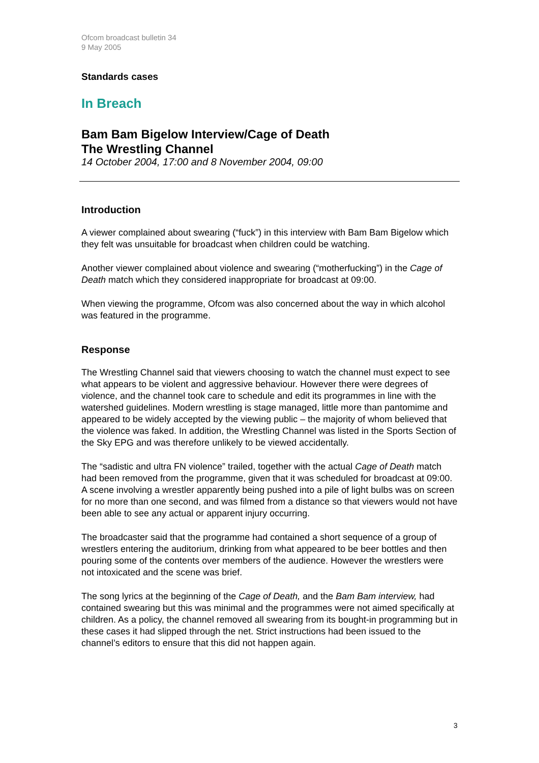Ofcom broadcast bulletin 34
9 May 2005
Standards cases
In Breach
Bam Bam Bigelow Interview/Cage of Death
The Wrestling Channel
14 October 2004, 17:00 and 8 November 2004, 09:00
Introduction
A viewer complained about swearing (“fuck”) in this interview with Bam Bam Bigelow which they felt was unsuitable for broadcast when children could be watching.
Another viewer complained about violence and swearing (“motherfucking”) in the Cage of Death match which they considered inappropriate for broadcast at 09:00.
When viewing the programme, Ofcom was also concerned about the way in which alcohol was featured in the programme.
Response
The Wrestling Channel said that viewers choosing to watch the channel must expect to see what appears to be violent and aggressive behaviour. However there were degrees of violence, and the channel took care to schedule and edit its programmes in line with the watershed guidelines. Modern wrestling is stage managed, little more than pantomime and appeared to be widely accepted by the viewing public – the majority of whom believed that the violence was faked. In addition, the Wrestling Channel was listed in the Sports Section of the Sky EPG and was therefore unlikely to be viewed accidentally.
The “sadistic and ultra FN violence” trailed, together with the actual Cage of Death match had been removed from the programme, given that it was scheduled for broadcast at 09:00. A scene involving a wrestler apparently being pushed into a pile of light bulbs was on screen for no more than one second, and was filmed from a distance so that viewers would not have been able to see any actual or apparent injury occurring.
The broadcaster said that the programme had contained a short sequence of a group of wrestlers entering the auditorium, drinking from what appeared to be beer bottles and then pouring some of the contents over members of the audience. However the wrestlers were not intoxicated and the scene was brief.
The song lyrics at the beginning of the Cage of Death, and the Bam Bam interview, had contained swearing but this was minimal and the programmes were not aimed specifically at children. As a policy, the channel removed all swearing from its bought-in programming but in these cases it had slipped through the net. Strict instructions had been issued to the channel’s editors to ensure that this did not happen again.
3